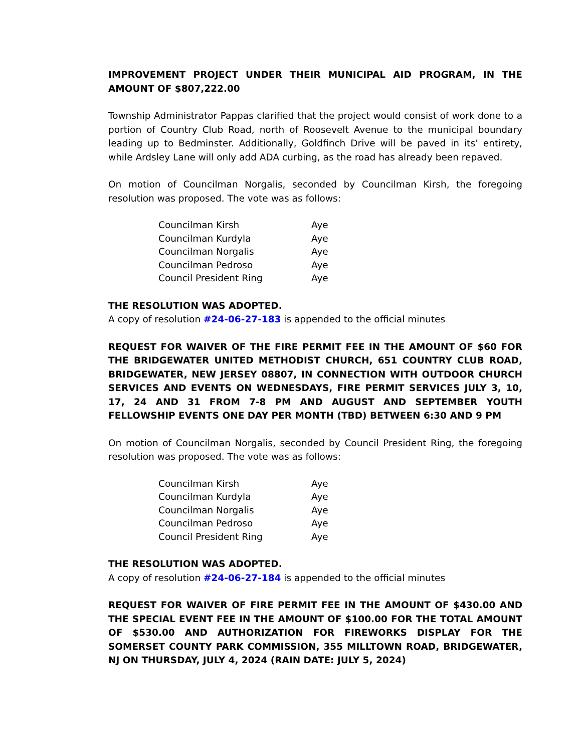IMPROVEMENT PROJECT UNDER THEIR MUNICIPAL AID PROGRAM, IN THE AMOUNT OF $807,222.00
Township Administrator Pappas clarified that the project would consist of work done to a portion of Country Club Road, north of Roosevelt Avenue to the municipal boundary leading up to Bedminster. Additionally, Goldfinch Drive will be paved in its’ entirety, while Ardsley Lane will only add ADA curbing, as the road has already been repaved.
On motion of Councilman Norgalis, seconded by Councilman Kirsh, the foregoing resolution was proposed. The vote was as follows:
| Councilman Kirsh | Aye |
| Councilman Kurdyla | Aye |
| Councilman Norgalis | Aye |
| Councilman Pedroso | Aye |
| Council President Ring | Aye |
THE RESOLUTION WAS ADOPTED.
A copy of resolution #24-06-27-183 is appended to the official minutes
REQUEST FOR WAIVER OF THE FIRE PERMIT FEE IN THE AMOUNT OF $60 FOR THE BRIDGEWATER UNITED METHODIST CHURCH, 651 COUNTRY CLUB ROAD, BRIDGEWATER, NEW JERSEY 08807, IN CONNECTION WITH OUTDOOR CHURCH SERVICES AND EVENTS ON WEDNESDAYS, FIRE PERMIT SERVICES JULY 3, 10, 17, 24 AND 31 FROM 7-8 PM AND AUGUST AND SEPTEMBER YOUTH FELLOWSHIP EVENTS ONE DAY PER MONTH (TBD) BETWEEN 6:30 AND 9 PM
On motion of Councilman Norgalis, seconded by Council President Ring, the foregoing resolution was proposed. The vote was as follows:
| Councilman Kirsh | Aye |
| Councilman Kurdyla | Aye |
| Councilman Norgalis | Aye |
| Councilman Pedroso | Aye |
| Council President Ring | Aye |
THE RESOLUTION WAS ADOPTED.
A copy of resolution #24-06-27-184 is appended to the official minutes
REQUEST FOR WAIVER OF FIRE PERMIT FEE IN THE AMOUNT OF $430.00 AND THE SPECIAL EVENT FEE IN THE AMOUNT OF $100.00 FOR THE TOTAL AMOUNT OF $530.00 AND AUTHORIZATION FOR FIREWORKS DISPLAY FOR THE SOMERSET COUNTY PARK COMMISSION, 355 MILLTOWN ROAD, BRIDGEWATER, NJ ON THURSDAY, JULY 4, 2024 (RAIN DATE: JULY 5, 2024)